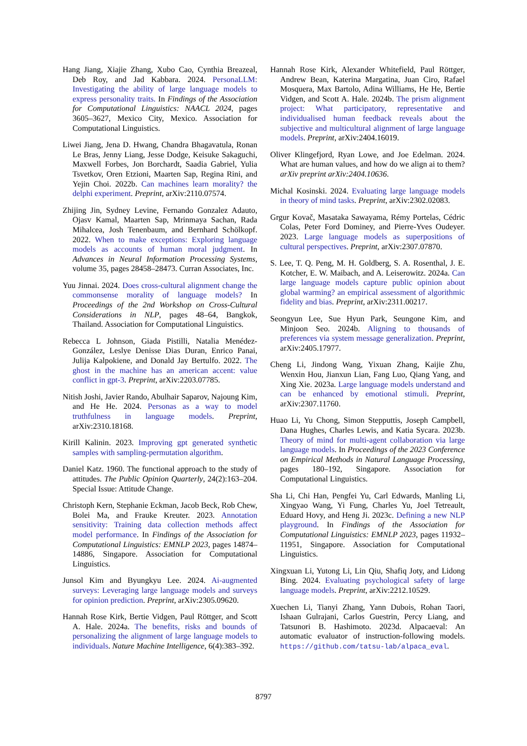Hang Jiang, Xiajie Zhang, Xubo Cao, Cynthia Breazeal, Deb Roy, and Jad Kabbara. 2024. PersonaLLM: Investigating the ability of large language models to express personality traits. In Findings of the Association for Computational Linguistics: NAACL 2024, pages 3605–3627, Mexico City, Mexico. Association for Computational Linguistics.
Liwei Jiang, Jena D. Hwang, Chandra Bhagavatula, Ronan Le Bras, Jenny Liang, Jesse Dodge, Keisuke Sakaguchi, Maxwell Forbes, Jon Borchardt, Saadia Gabriel, Yulia Tsvetkov, Oren Etzioni, Maarten Sap, Regina Rini, and Yejin Choi. 2022b. Can machines learn morality? the delphi experiment. Preprint, arXiv:2110.07574.
Zhijing Jin, Sydney Levine, Fernando Gonzalez Adauto, Ojasv Kamal, Maarten Sap, Mrinmaya Sachan, Rada Mihalcea, Josh Tenenbaum, and Bernhard Schölkopf. 2022. When to make exceptions: Exploring language models as accounts of human moral judgment. In Advances in Neural Information Processing Systems, volume 35, pages 28458–28473. Curran Associates, Inc.
Yuu Jinnai. 2024. Does cross-cultural alignment change the commonsense morality of language models? In Proceedings of the 2nd Workshop on Cross-Cultural Considerations in NLP, pages 48–64, Bangkok, Thailand. Association for Computational Linguistics.
Rebecca L Johnson, Giada Pistilli, Natalia Menédez-González, Leslye Denisse Dias Duran, Enrico Panai, Julija Kalpokiene, and Donald Jay Bertulfo. 2022. The ghost in the machine has an american accent: value conflict in gpt-3. Preprint, arXiv:2203.07785.
Nitish Joshi, Javier Rando, Abulhair Saparov, Najoung Kim, and He He. 2024. Personas as a way to model truthfulness in language models. Preprint, arXiv:2310.18168.
Kirill Kalinin. 2023. Improving gpt generated synthetic samples with sampling-permutation algorithm.
Daniel Katz. 1960. The functional approach to the study of attitudes. The Public Opinion Quarterly, 24(2):163–204. Special Issue: Attitude Change.
Christoph Kern, Stephanie Eckman, Jacob Beck, Rob Chew, Bolei Ma, and Frauke Kreuter. 2023. Annotation sensitivity: Training data collection methods affect model performance. In Findings of the Association for Computational Linguistics: EMNLP 2023, pages 14874–14886, Singapore. Association for Computational Linguistics.
Junsol Kim and Byungkyu Lee. 2024. Ai-augmented surveys: Leveraging large language models and surveys for opinion prediction. Preprint, arXiv:2305.09620.
Hannah Rose Kirk, Bertie Vidgen, Paul Röttger, and Scott A. Hale. 2024a. The benefits, risks and bounds of personalizing the alignment of large language models to individuals. Nature Machine Intelligence, 6(4):383–392.
Hannah Rose Kirk, Alexander Whitefield, Paul Röttger, Andrew Bean, Katerina Margatina, Juan Ciro, Rafael Mosquera, Max Bartolo, Adina Williams, He He, Bertie Vidgen, and Scott A. Hale. 2024b. The prism alignment project: What participatory, representative and individualised human feedback reveals about the subjective and multicultural alignment of large language models. Preprint, arXiv:2404.16019.
Oliver Klingefjord, Ryan Lowe, and Joe Edelman. 2024. What are human values, and how do we align ai to them? arXiv preprint arXiv:2404.10636.
Michal Kosinski. 2024. Evaluating large language models in theory of mind tasks. Preprint, arXiv:2302.02083.
Grgur Kovač, Masataka Sawayama, Rémy Portelas, Cédric Colas, Peter Ford Dominey, and Pierre-Yves Oudeyer. 2023. Large language models as superpositions of cultural perspectives. Preprint, arXiv:2307.07870.
S. Lee, T. Q. Peng, M. H. Goldberg, S. A. Rosenthal, J. E. Kotcher, E. W. Maibach, and A. Leiserowitz. 2024a. Can large language models capture public opinion about global warming? an empirical assessment of algorithmic fidelity and bias. Preprint, arXiv:2311.00217.
Seongyun Lee, Sue Hyun Park, Seungone Kim, and Minjoon Seo. 2024b. Aligning to thousands of preferences via system message generalization. Preprint, arXiv:2405.17977.
Cheng Li, Jindong Wang, Yixuan Zhang, Kaijie Zhu, Wenxin Hou, Jianxun Lian, Fang Luo, Qiang Yang, and Xing Xie. 2023a. Large language models understand and can be enhanced by emotional stimuli. Preprint, arXiv:2307.11760.
Huao Li, Yu Chong, Simon Stepputtis, Joseph Campbell, Dana Hughes, Charles Lewis, and Katia Sycara. 2023b. Theory of mind for multi-agent collaboration via large language models. In Proceedings of the 2023 Conference on Empirical Methods in Natural Language Processing, pages 180–192, Singapore. Association for Computational Linguistics.
Sha Li, Chi Han, Pengfei Yu, Carl Edwards, Manling Li, Xingyao Wang, Yi Fung, Charles Yu, Joel Tetreault, Eduard Hovy, and Heng Ji. 2023c. Defining a new NLP playground. In Findings of the Association for Computational Linguistics: EMNLP 2023, pages 11932–11951, Singapore. Association for Computational Linguistics.
Xingxuan Li, Yutong Li, Lin Qiu, Shafiq Joty, and Lidong Bing. 2024. Evaluating psychological safety of large language models. Preprint, arXiv:2212.10529.
Xuechen Li, Tianyi Zhang, Yann Dubois, Rohan Taori, Ishaan Gulrajani, Carlos Guestrin, Percy Liang, and Tatsunori B. Hashimoto. 2023d. Alpacaeval: An automatic evaluator of instruction-following models. https://github.com/tatsu-lab/alpaca_eval.
8797